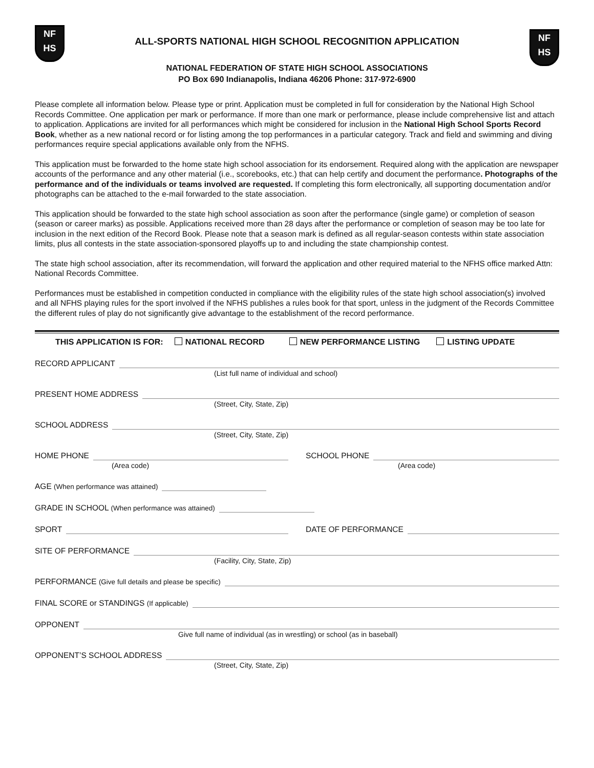NF
HS
ALL-SPORTS NATIONAL HIGH SCHOOL RECOGNITION APPLICATION
NATIONAL FEDERATION OF STATE HIGH SCHOOL ASSOCIATIONS
PO Box 690 Indianapolis, Indiana 46206 Phone: 317-972-6900
NF
HS
Please complete all information below. Please type or print. Application must be completed in full for consideration by the National High School Records Committee. One application per mark or performance. If more than one mark or performance, please include comprehensive list and attach to application. Applications are invited for all performances which might be considered for inclusion in the National High School Sports Record Book, whether as a new national record or for listing among the top performances in a particular category. Track and field and swimming and diving performances require special applications available only from the NFHS.
This application must be forwarded to the home state high school association for its endorsement. Required along with the application are newspaper accounts of the performance and any other material (i.e., scorebooks, etc.) that can help certify and document the performance. Photographs of the performance and of the individuals or teams involved are requested. If completing this form electronically, all supporting documentation and/or photographs can be attached to the e-mail forwarded to the state association.
This application should be forwarded to the state high school association as soon after the performance (single game) or completion of season (season or career marks) as possible. Applications received more than 28 days after the performance or completion of season may be too late for inclusion in the next edition of the Record Book. Please note that a season mark is defined as all regular-season contests within state association limits, plus all contests in the state association-sponsored playoffs up to and including the state championship contest.
The state high school association, after its recommendation, will forward the application and other required material to the NFHS office marked Attn: National Records Committee.
Performances must be established in competition conducted in compliance with the eligibility rules of the state high school association(s) involved and all NFHS playing rules for the sport involved if the NFHS publishes a rules book for that sport, unless in the judgment of the Records Committee the different rules of play do not significantly give advantage to the establishment of the record performance.
THIS APPLICATION IS FOR: NATIONAL RECORD NEW PERFORMANCE LISTING LISTING UPDATE
RECORD APPLICANT
(List full name of individual and school)
PRESENT HOME ADDRESS
(Street, City, State, Zip)
SCHOOL ADDRESS
(Street, City, State, Zip)
HOME PHONE
(Area code)
SCHOOL PHONE
(Area code)
AGE (When performance was attained)
GRADE IN SCHOOL (When performance was attained)
SPORT DATE OF PERFORMANCE
SITE OF PERFORMANCE
(Facility, City, State, Zip)
PERFORMANCE (Give full details and please be specific)
FINAL SCORE or STANDINGS (If applicable)
OPPONENT
Give full name of individual (as in wrestling) or school (as in baseball)
OPPONENT’S SCHOOL ADDRESS
(Street, City, State, Zip)